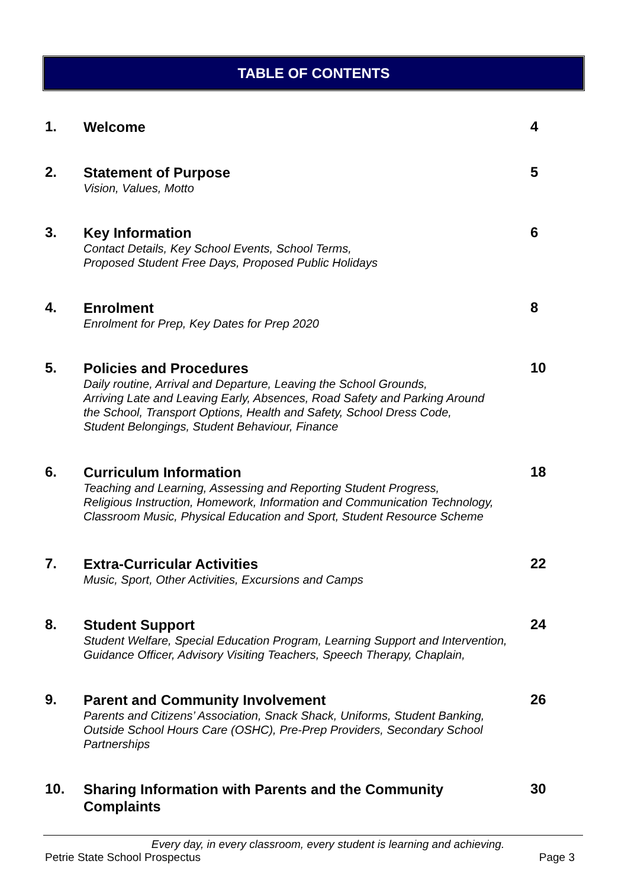TABLE OF CONTENTS
1.
Welcome
4
2.
Statement of Purpose
Vision, Values, Motto
5
3.
Key Information
Contact Details, Key School Events, School Terms,
Proposed Student Free Days, Proposed Public Holidays
6
4.
Enrolment
Enrolment for Prep, Key Dates for Prep 2020
8
5.
Policies and Procedures
Daily routine, Arrival and Departure, Leaving the School Grounds,
Arriving Late and Leaving Early, Absences, Road Safety and Parking Around
the School, Transport Options, Health and Safety, School Dress Code,
Student Belongings, Student Behaviour, Finance
10
6.
Curriculum Information
Teaching and Learning, Assessing and Reporting Student Progress,
Religious Instruction, Homework, Information and Communication Technology,
Classroom Music, Physical Education and Sport, Student Resource Scheme
18
7.
Extra-Curricular Activities
Music, Sport, Other Activities, Excursions and Camps
22
8.
Student Support
Student Welfare, Special Education Program, Learning Support and Intervention,
Guidance Officer, Advisory Visiting Teachers, Speech Therapy, Chaplain,
24
9.
Parent and Community Involvement
Parents and Citizens’ Association, Snack Shack, Uniforms, Student Banking,
Outside School Hours Care (OSHC), Pre-Prep Providers, Secondary School
Partnerships
26
10.
Sharing Information with Parents and the Community
Complaints
30
Every day, in every classroom, every student is learning and achieving.
Petrie State School Prospectus Page 3